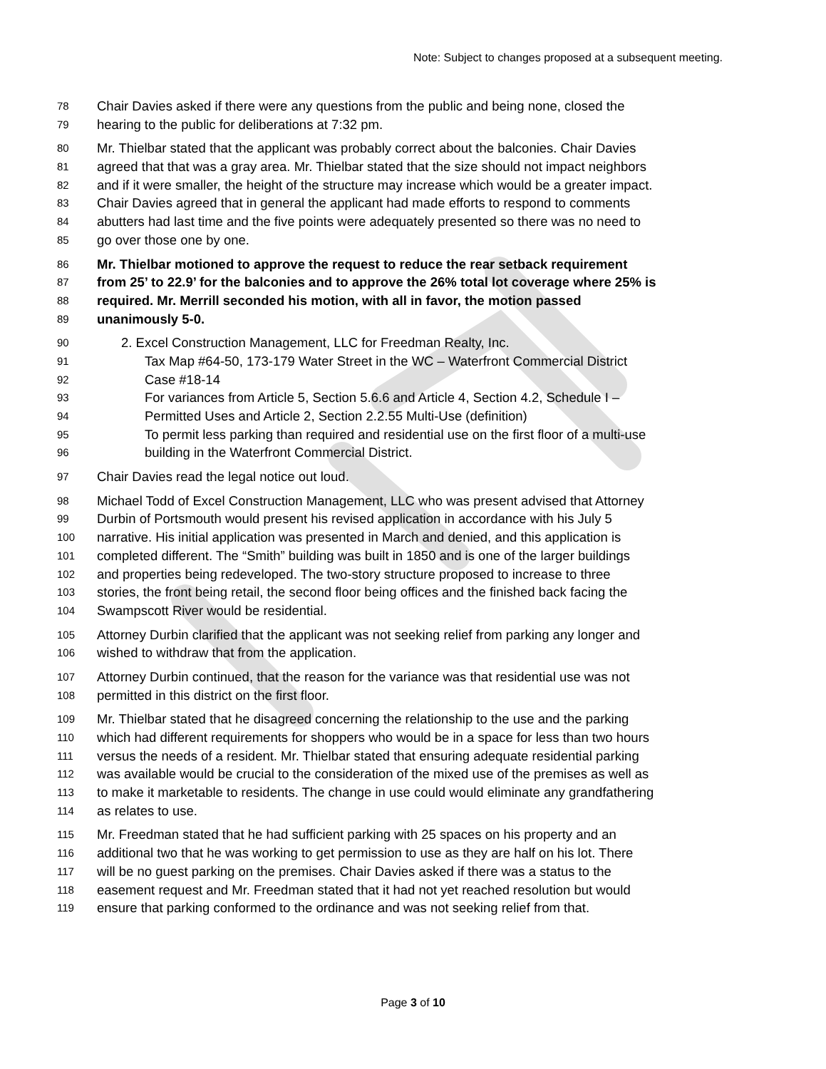Note: Subject to changes proposed at a subsequent meeting.
78 Chair Davies asked if there were any questions from the public and being none, closed the
79 hearing to the public for deliberations at 7:32 pm.
80 Mr. Thielbar stated that the applicant was probably correct about the balconies. Chair Davies
81 agreed that that was a gray area. Mr. Thielbar stated that the size should not impact neighbors
82 and if it were smaller, the height of the structure may increase which would be a greater impact.
83 Chair Davies agreed that in general the applicant had made efforts to respond to comments
84 abutters had last time and the five points were adequately presented so there was no need to
85 go over those one by one.
86 Mr. Thielbar motioned to approve the request to reduce the rear setback requirement
87 from 25’ to 22.9’ for the balconies and to approve the 26% total lot coverage where 25% is
88 required. Mr. Merrill seconded his motion, with all in favor, the motion passed
89 unanimously 5-0.
90 2. Excel Construction Management, LLC for Freedman Realty, Inc.
91 Tax Map #64-50, 173-179 Water Street in the WC – Waterfront Commercial District
92 Case #18-14
93 For variances from Article 5, Section 5.6.6 and Article 4, Section 4.2, Schedule I –
94 Permitted Uses and Article 2, Section 2.2.55 Multi-Use (definition)
95 To permit less parking than required and residential use on the first floor of a multi-use
96 building in the Waterfront Commercial District.
97 Chair Davies read the legal notice out loud.
98 Michael Todd of Excel Construction Management, LLC who was present advised that Attorney
99 Durbin of Portsmouth would present his revised application in accordance with his July 5
100 narrative. His initial application was presented in March and denied, and this application is
101 completed different. The “Smith” building was built in 1850 and is one of the larger buildings
102 and properties being redeveloped. The two-story structure proposed to increase to three
103 stories, the front being retail, the second floor being offices and the finished back facing the
104 Swampscott River would be residential.
105 Attorney Durbin clarified that the applicant was not seeking relief from parking any longer and
106 wished to withdraw that from the application.
107 Attorney Durbin continued, that the reason for the variance was that residential use was not
108 permitted in this district on the first floor.
109 Mr. Thielbar stated that he disagreed concerning the relationship to the use and the parking
110 which had different requirements for shoppers who would be in a space for less than two hours
111 versus the needs of a resident. Mr. Thielbar stated that ensuring adequate residential parking
112 was available would be crucial to the consideration of the mixed use of the premises as well as
113 to make it marketable to residents. The change in use could would eliminate any grandfathering
114 as relates to use.
115 Mr. Freedman stated that he had sufficient parking with 25 spaces on his property and an
116 additional two that he was working to get permission to use as they are half on his lot. There
117 will be no guest parking on the premises. Chair Davies asked if there was a status to the
118 easement request and Mr. Freedman stated that it had not yet reached resolution but would
119 ensure that parking conformed to the ordinance and was not seeking relief from that.
Page 3 of 10